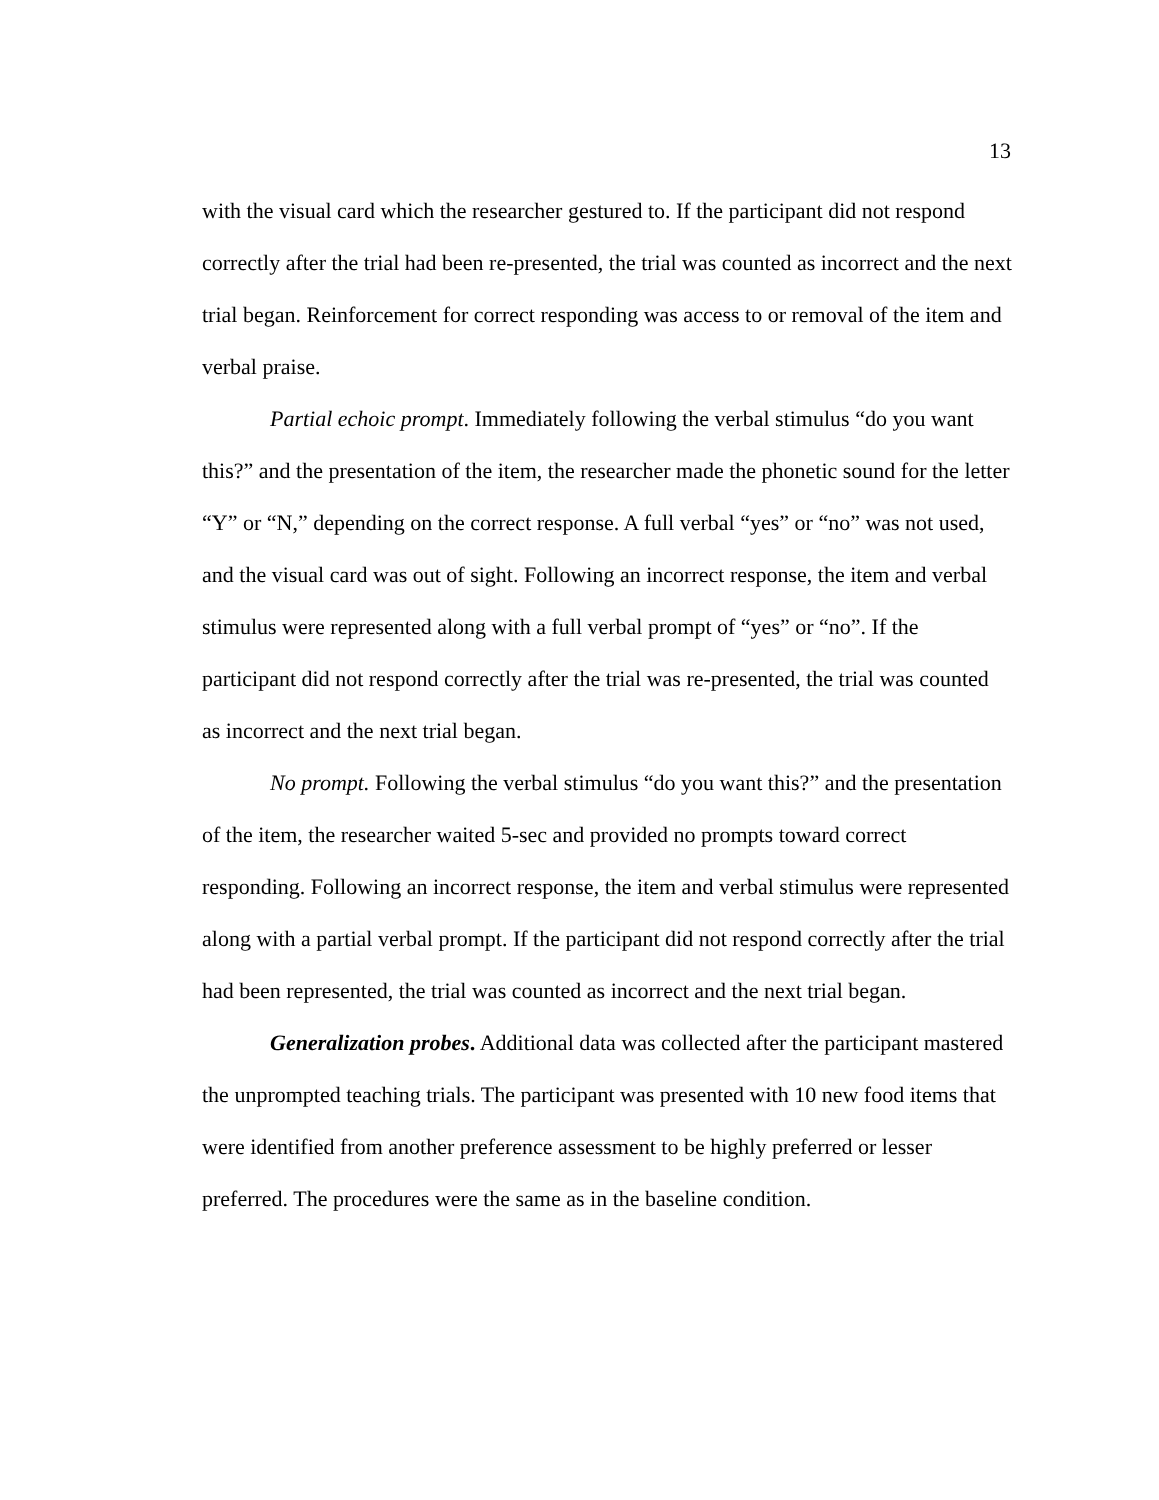13
with the visual card which the researcher gestured to. If the participant did not respond correctly after the trial had been re-presented, the trial was counted as incorrect and the next trial began. Reinforcement for correct responding was access to or removal of the item and verbal praise.
Partial echoic prompt. Immediately following the verbal stimulus “do you want this?” and the presentation of the item, the researcher made the phonetic sound for the letter “Y” or “N,” depending on the correct response. A full verbal “yes” or “no” was not used, and the visual card was out of sight. Following an incorrect response, the item and verbal stimulus were represented along with a full verbal prompt of “yes” or “no”. If the participant did not respond correctly after the trial was re-presented, the trial was counted as incorrect and the next trial began.
No prompt. Following the verbal stimulus “do you want this?” and the presentation of the item, the researcher waited 5-sec and provided no prompts toward correct responding. Following an incorrect response, the item and verbal stimulus were represented along with a partial verbal prompt. If the participant did not respond correctly after the trial had been represented, the trial was counted as incorrect and the next trial began.
Generalization probes. Additional data was collected after the participant mastered the unprompted teaching trials. The participant was presented with 10 new food items that were identified from another preference assessment to be highly preferred or lesser preferred. The procedures were the same as in the baseline condition.